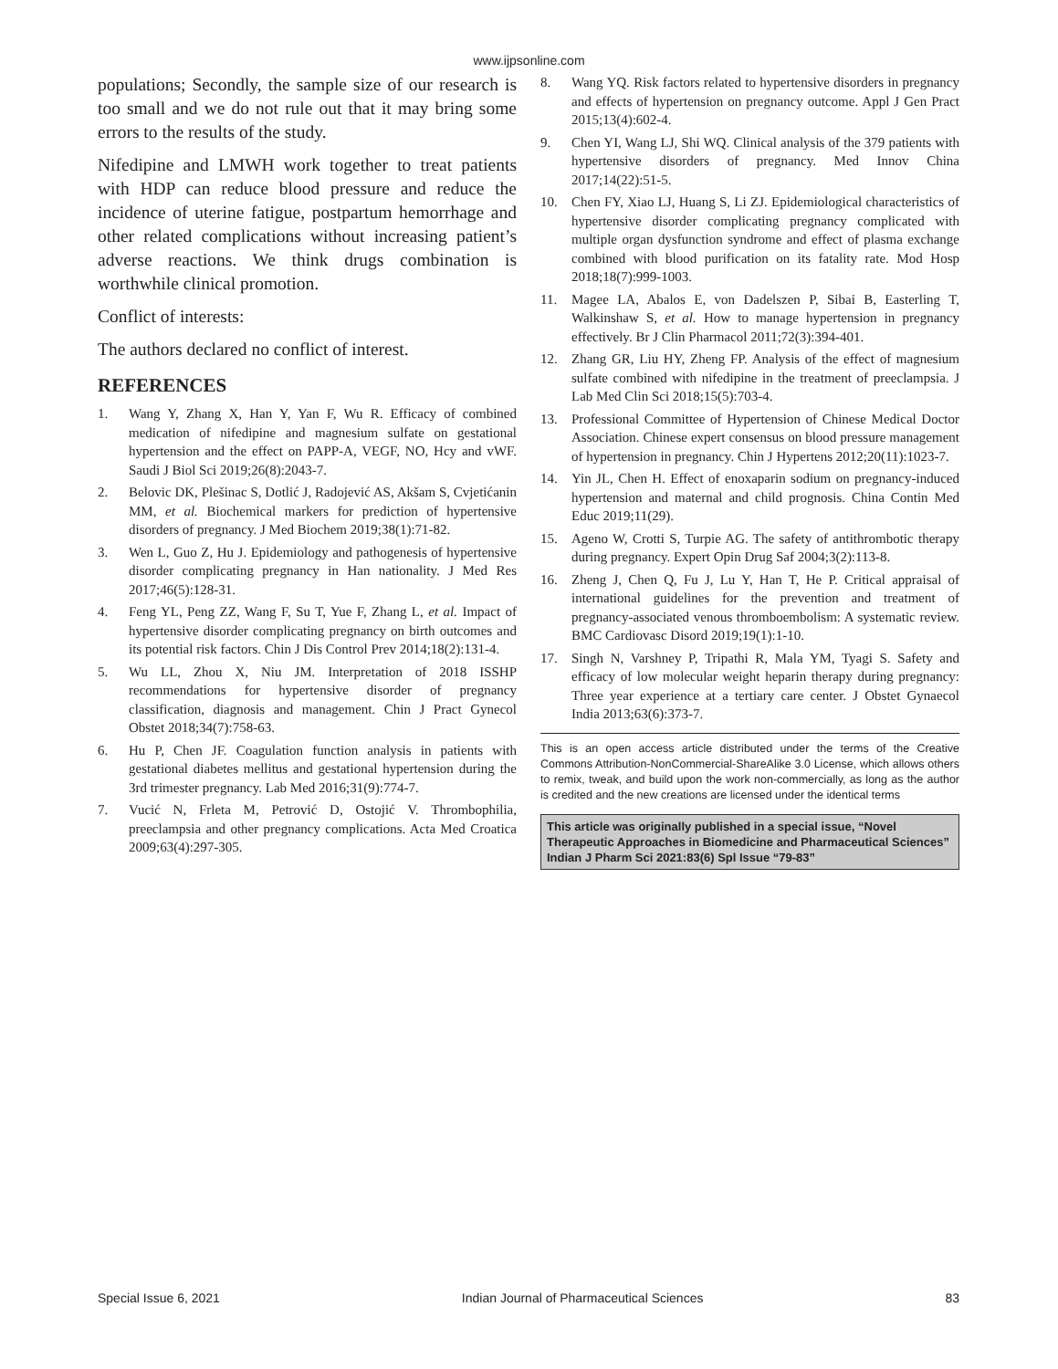www.ijpsonline.com
populations; Secondly, the sample size of our research is too small and we do not rule out that it may bring some errors to the results of the study.
Nifedipine and LMWH work together to treat patients with HDP can reduce blood pressure and reduce the incidence of uterine fatigue, postpartum hemorrhage and other related complications without increasing patient’s adverse reactions. We think drugs combination is worthwhile clinical promotion.
Conflict of interests:
The authors declared no conflict of interest.
REFERENCES
1. Wang Y, Zhang X, Han Y, Yan F, Wu R. Efficacy of combined medication of nifedipine and magnesium sulfate on gestational hypertension and the effect on PAPP-A, VEGF, NO, Hcy and vWF. Saudi J Biol Sci 2019;26(8):2043-7.
2. Belovic DK, Plešinac S, Dotlić J, Radojević AS, Akšam S, Cvjetićanin MM, et al. Biochemical markers for prediction of hypertensive disorders of pregnancy. J Med Biochem 2019;38(1):71-82.
3. Wen L, Guo Z, Hu J. Epidemiology and pathogenesis of hypertensive disorder complicating pregnancy in Han nationality. J Med Res 2017;46(5):128-31.
4. Feng YL, Peng ZZ, Wang F, Su T, Yue F, Zhang L, et al. Impact of hypertensive disorder complicating pregnancy on birth outcomes and its potential risk factors. Chin J Dis Control Prev 2014;18(2):131-4.
5. Wu LL, Zhou X, Niu JM. Interpretation of 2018 ISSHP recommendations for hypertensive disorder of pregnancy classification, diagnosis and management. Chin J Pract Gynecol Obstet 2018;34(7):758-63.
6. Hu P, Chen JF. Coagulation function analysis in patients with gestational diabetes mellitus and gestational hypertension during the 3rd trimester pregnancy. Lab Med 2016;31(9):774-7.
7. Vucić N, Frleta M, Petrović D, Ostojić V. Thrombophilia, preeclampsia and other pregnancy complications. Acta Med Croatica 2009;63(4):297-305.
8. Wang YQ. Risk factors related to hypertensive disorders in pregnancy and effects of hypertension on pregnancy outcome. Appl J Gen Pract 2015;13(4):602-4.
9. Chen YI, Wang LJ, Shi WQ. Clinical analysis of the 379 patients with hypertensive disorders of pregnancy. Med Innov China 2017;14(22):51-5.
10. Chen FY, Xiao LJ, Huang S, Li ZJ. Epidemiological characteristics of hypertensive disorder complicating pregnancy complicated with multiple organ dysfunction syndrome and effect of plasma exchange combined with blood purification on its fatality rate. Mod Hosp 2018;18(7):999-1003.
11. Magee LA, Abalos E, von Dadelszen P, Sibai B, Easterling T, Walkinshaw S, et al. How to manage hypertension in pregnancy effectively. Br J Clin Pharmacol 2011;72(3):394-401.
12. Zhang GR, Liu HY, Zheng FP. Analysis of the effect of magnesium sulfate combined with nifedipine in the treatment of preeclampsia. J Lab Med Clin Sci 2018;15(5):703-4.
13. Professional Committee of Hypertension of Chinese Medical Doctor Association. Chinese expert consensus on blood pressure management of hypertension in pregnancy. Chin J Hypertens 2012;20(11):1023-7.
14. Yin JL, Chen H. Effect of enoxaparin sodium on pregnancy-induced hypertension and maternal and child prognosis. China Contin Med Educ 2019;11(29).
15. Ageno W, Crotti S, Turpie AG. The safety of antithrombotic therapy during pregnancy. Expert Opin Drug Saf 2004;3(2):113-8.
16. Zheng J, Chen Q, Fu J, Lu Y, Han T, He P. Critical appraisal of international guidelines for the prevention and treatment of pregnancy-associated venous thromboembolism: A systematic review. BMC Cardiovasc Disord 2019;19(1):1-10.
17. Singh N, Varshney P, Tripathi R, Mala YM, Tyagi S. Safety and efficacy of low molecular weight heparin therapy during pregnancy: Three year experience at a tertiary care center. J Obstet Gynaecol India 2013;63(6):373-7.
This is an open access article distributed under the terms of the Creative Commons Attribution-NonCommercial-ShareAlike 3.0 License, which allows others to remix, tweak, and build upon the work non-commercially, as long as the author is credited and the new creations are licensed under the identical terms
This article was originally published in a special issue, “Novel Therapeutic Approaches in Biomedicine and Pharmaceutical Sciences” Indian J Pharm Sci 2021:83(6) Spl Issue “79-83”
Special Issue 6, 2021 Indian Journal of Pharmaceutical Sciences 83